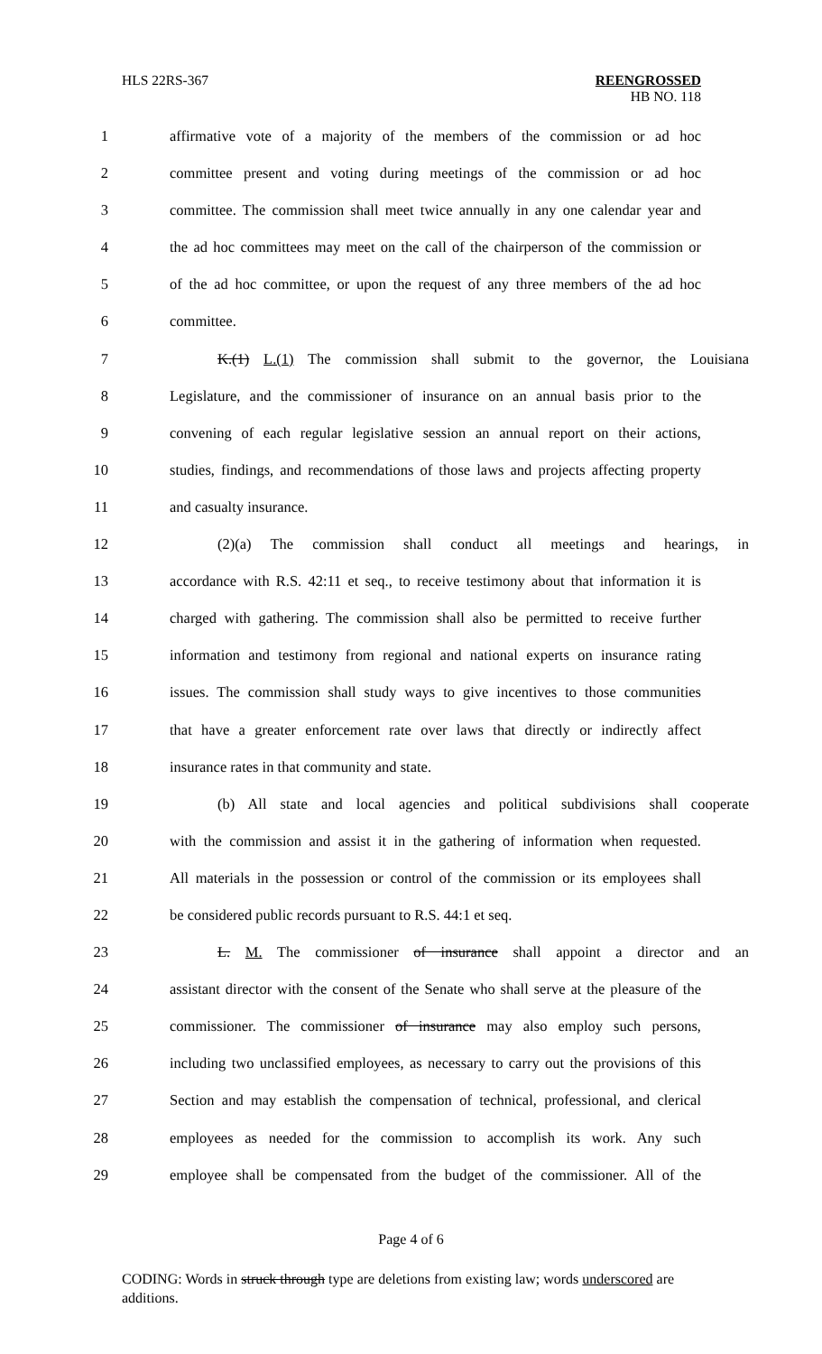HLS 22RS-367
REENGROSSED
HB NO. 118
1 affirmative vote of a majority of the members of the commission or ad hoc
2 committee present and voting during meetings of the commission or ad hoc
3 committee. The commission shall meet twice annually in any one calendar year and
4 the ad hoc committees may meet on the call of the chairperson of the commission or
5 of the ad hoc committee, or upon the request of any three members of the ad hoc
6 committee.
7 K.(1) L.(1) The commission shall submit to the governor, the Louisiana
8 Legislature, and the commissioner of insurance on an annual basis prior to the
9 convening of each regular legislative session an annual report on their actions,
10 studies, findings, and recommendations of those laws and projects affecting property
11 and casualty insurance.
12 (2)(a) The commission shall conduct all meetings and hearings, in
13 accordance with R.S. 42:11 et seq., to receive testimony about that information it is
14 charged with gathering. The commission shall also be permitted to receive further
15 information and testimony from regional and national experts on insurance rating
16 issues. The commission shall study ways to give incentives to those communities
17 that have a greater enforcement rate over laws that directly or indirectly affect
18 insurance rates in that community and state.
19 (b) All state and local agencies and political subdivisions shall cooperate
20 with the commission and assist it in the gathering of information when requested.
21 All materials in the possession or control of the commission or its employees shall
22 be considered public records pursuant to R.S. 44:1 et seq.
23 L. M. The commissioner of insurance shall appoint a director and an
24 assistant director with the consent of the Senate who shall serve at the pleasure of the
25 commissioner. The commissioner of insurance may also employ such persons,
26 including two unclassified employees, as necessary to carry out the provisions of this
27 Section and may establish the compensation of technical, professional, and clerical
28 employees as needed for the commission to accomplish its work. Any such
29 employee shall be compensated from the budget of the commissioner. All of the
Page 4 of 6
CODING: Words in struck through type are deletions from existing law; words underscored are additions.